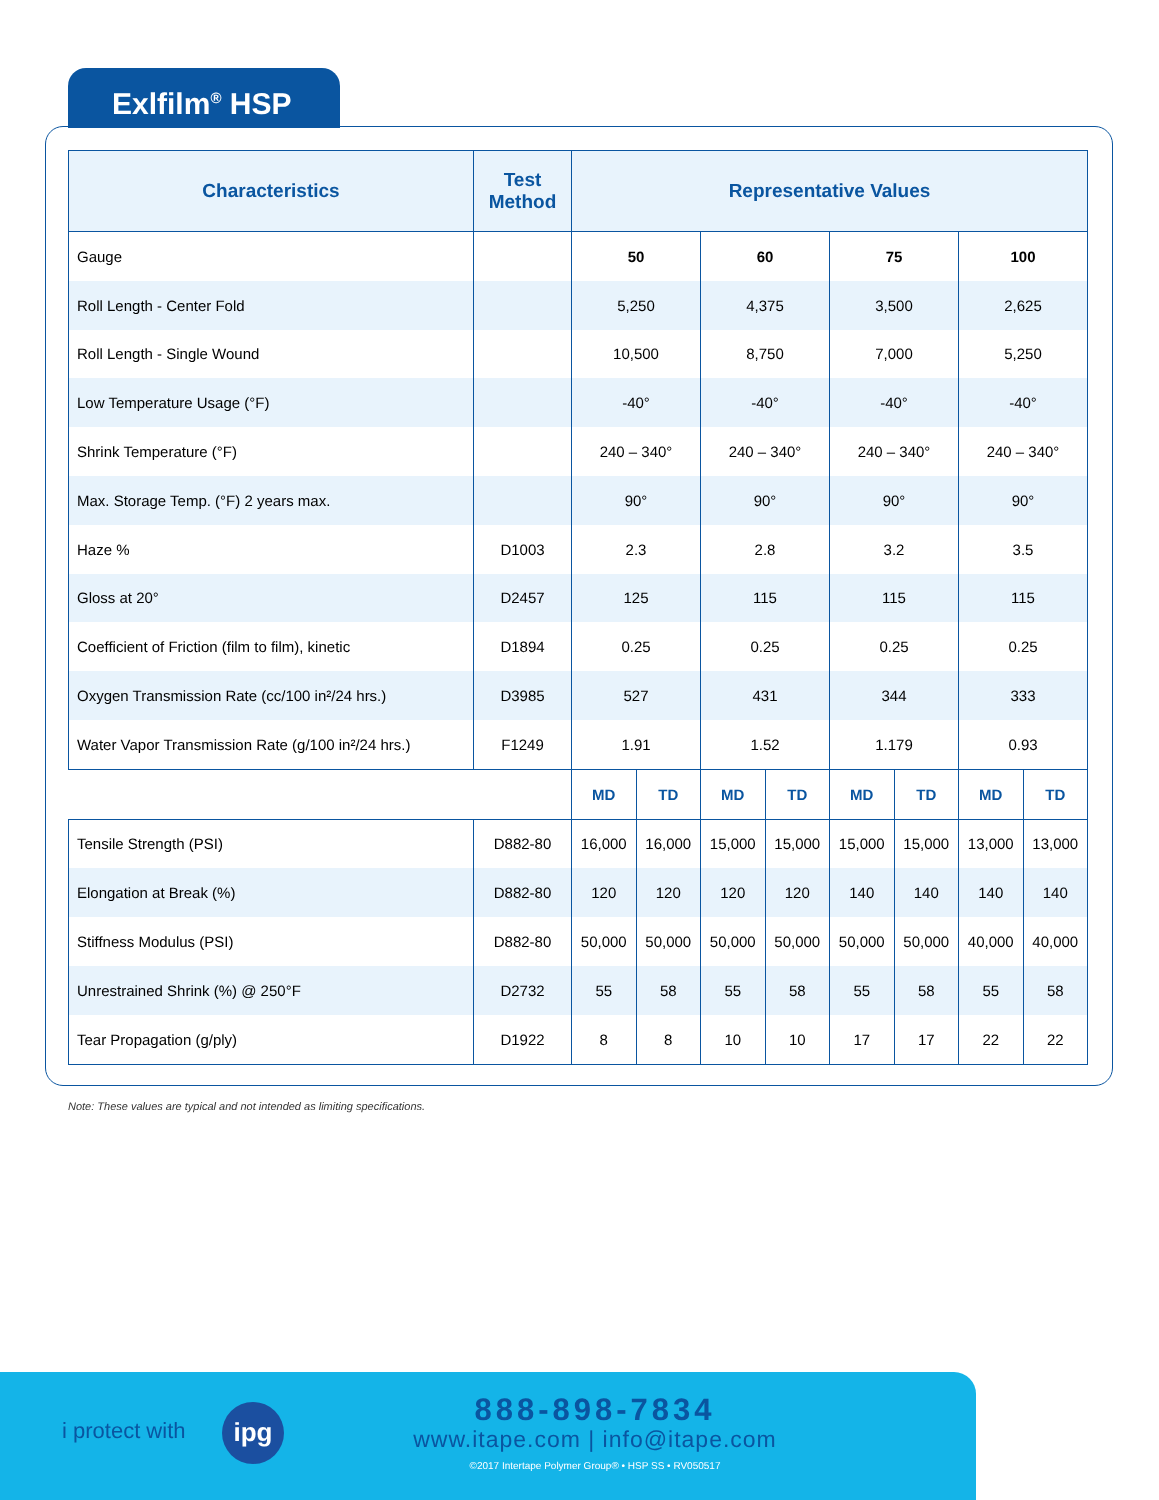Exlfilm<sup>®</sup> HSP
| Characteristics | Test Method | Representative Values | | | | | | | |
| --- | --- | --- | --- | --- | --- | --- | --- | --- | --- |
| Gauge | | 50 | | 60 | | 75 | | 100 | |
| Roll Length - Center Fold | | 5,250 | | 4,375 | | 3,500 | | 2,625 | |
| Roll Length - Single Wound | | 10,500 | | 8,750 | | 7,000 | | 5,250 | |
| Low Temperature Usage (°F) | | -40° | | -40° | | -40° | | -40° | |
| Shrink Temperature (°F) | | 240 – 340° | | 240 – 340° | | 240 – 340° | | 240 – 340° | |
| Max. Storage Temp. (°F) 2 years max. | | 90° | | 90° | | 90° | | 90° | |
| Haze % | D1003 | 2.3 | | 2.8 | | 3.2 | | 3.5 | |
| Gloss at 20° | D2457 | 125 | | 115 | | 115 | | 115 | |
| Coefficient of Friction (film to film), kinetic | D1894 | 0.25 | | 0.25 | | 0.25 | | 0.25 | |
| Oxygen Transmission Rate (cc/100 in²/24 hrs.) | D3985 | 527 | | 431 | | 344 | | 333 | |
| Water Vapor Transmission Rate (g/100 in²/24 hrs.) | F1249 | 1.91 | | 1.52 | | 1.179 | | 0.93 | |
| | | MD | TD | MD | TD | MD | TD | MD | TD |
| Tensile Strength (PSI) | D882-80 | 16,000 | 16,000 | 15,000 | 15,000 | 15,000 | 15,000 | 13,000 | 13,000 |
| Elongation at Break (%) | D882-80 | 120 | 120 | 120 | 120 | 140 | 140 | 140 | 140 |
| Stiffness Modulus (PSI) | D882-80 | 50,000 | 50,000 | 50,000 | 50,000 | 50,000 | 50,000 | 40,000 | 40,000 |
| Unrestrained Shrink (%) @ 250°F | D2732 | 55 | 58 | 55 | 58 | 55 | 58 | 55 | 58 |
| Tear Propagation (g/ply) | D1922 | 8 | 8 | 10 | 10 | 17 | 17 | 22 | 22 |
Note: These values are typical and not intended as limiting specifications.
i protect with ipg 888-898-7834
www.itape.com | info@itape.com
©2017 Intertape Polymer Group® • HSP SS • RV050517